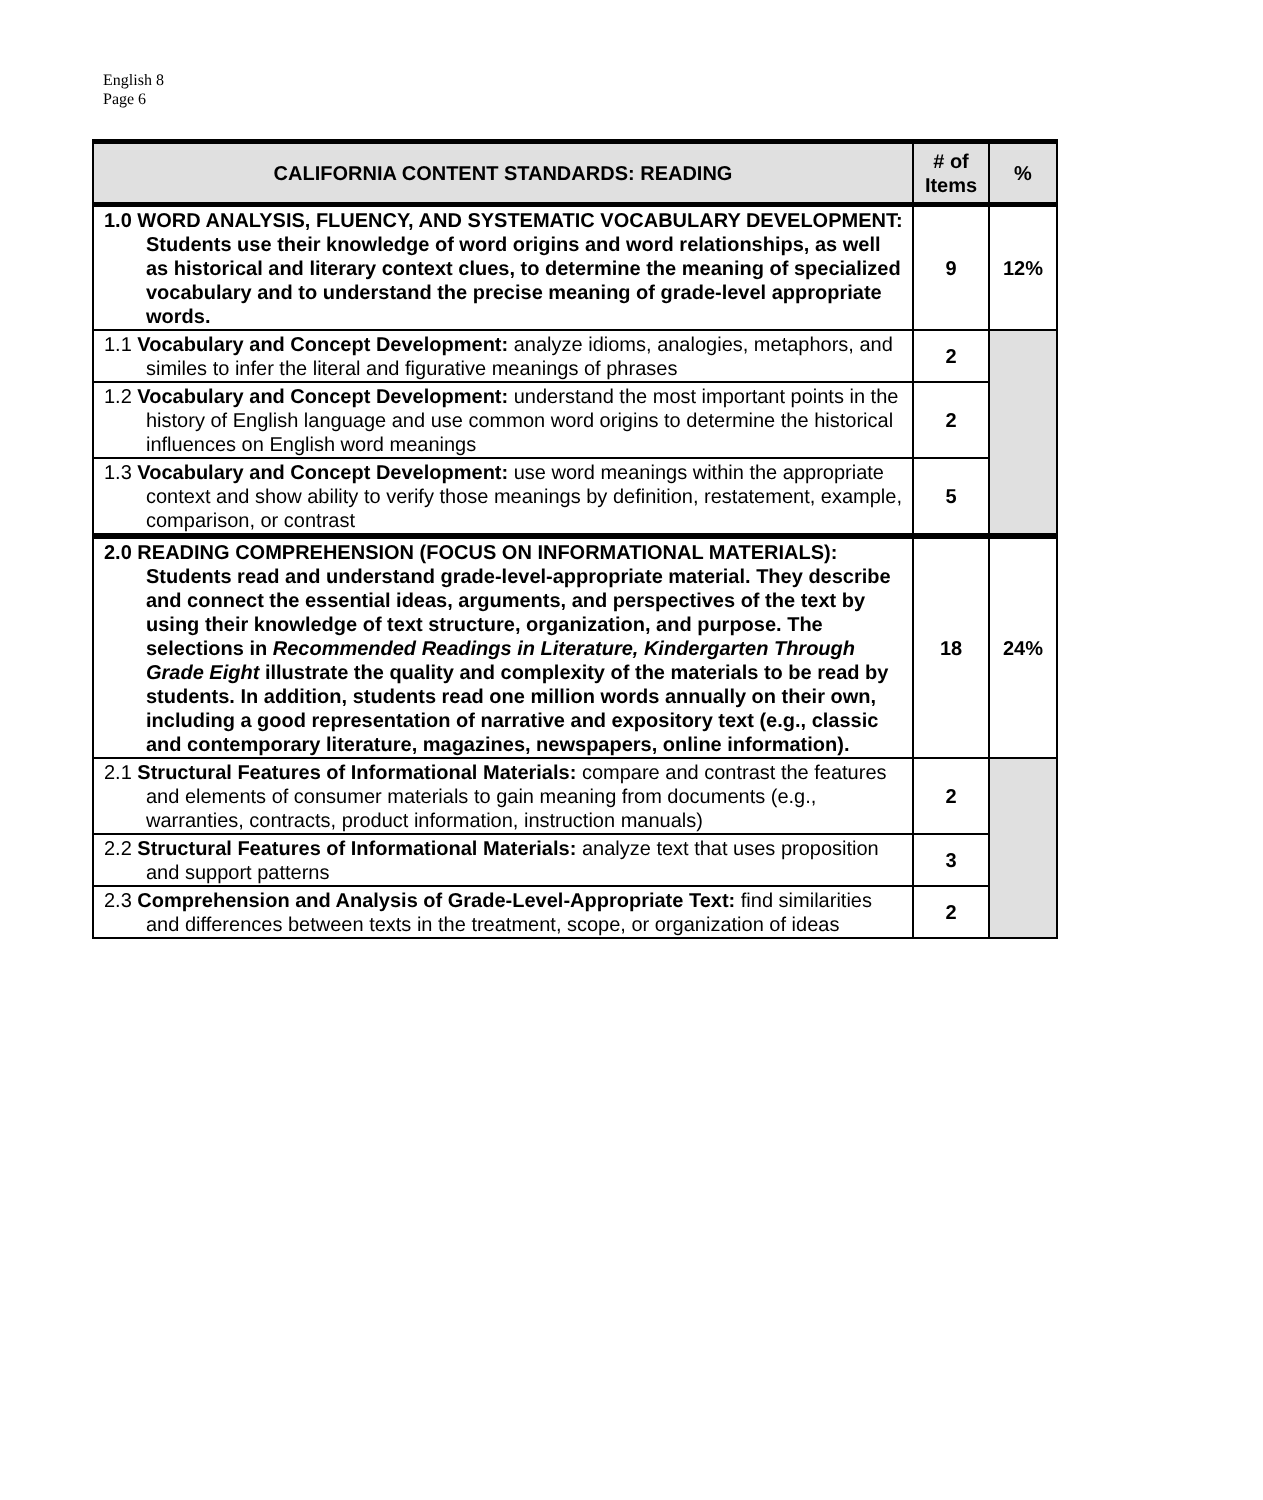English 8
Page 6
| CALIFORNIA CONTENT STANDARDS: READING | # of Items | % |
| --- | --- | --- |
| 1.0 WORD ANALYSIS, FLUENCY, AND SYSTEMATIC VOCABULARY DEVELOPMENT: Students use their knowledge of word origins and word relationships, as well as historical and literary context clues, to determine the meaning of specialized vocabulary and to understand the precise meaning of grade-level appropriate words. | 9 | 12% |
| 1.1 Vocabulary and Concept Development: analyze idioms, analogies, metaphors, and similes to infer the literal and figurative meanings of phrases | 2 | |
| 1.2 Vocabulary and Concept Development: understand the most important points in the history of English language and use common word origins to determine the historical influences on English word meanings | 2 | |
| 1.3 Vocabulary and Concept Development: use word meanings within the appropriate context and show ability to verify those meanings by definition, restatement, example, comparison, or contrast | 5 | |
| 2.0 READING COMPREHENSION (FOCUS ON INFORMATIONAL MATERIALS): Students read and understand grade-level-appropriate material. They describe and connect the essential ideas, arguments, and perspectives of the text by using their knowledge of text structure, organization, and purpose. The selections in Recommended Readings in Literature, Kindergarten Through Grade Eight illustrate the quality and complexity of the materials to be read by students. In addition, students read one million words annually on their own, including a good representation of narrative and expository text (e.g., classic and contemporary literature, magazines, newspapers, online information). | 18 | 24% |
| 2.1 Structural Features of Informational Materials: compare and contrast the features and elements of consumer materials to gain meaning from documents (e.g., warranties, contracts, product information, instruction manuals) | 2 | |
| 2.2 Structural Features of Informational Materials: analyze text that uses proposition and support patterns | 3 | |
| 2.3 Comprehension and Analysis of Grade-Level-Appropriate Text: find similarities and differences between texts in the treatment, scope, or organization of ideas | 2 | |